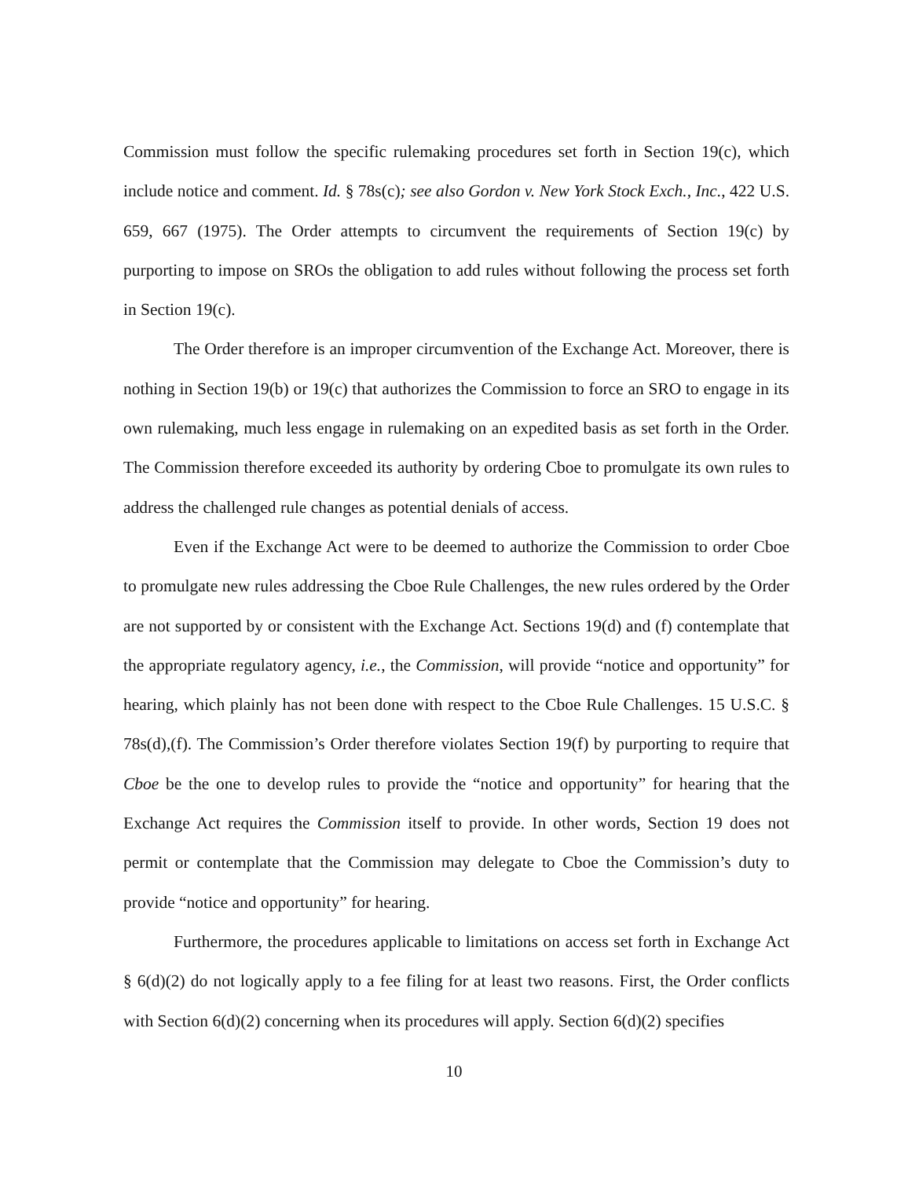Commission must follow the specific rulemaking procedures set forth in Section 19(c), which include notice and comment. Id. § 78s(c); see also Gordon v. New York Stock Exch., Inc., 422 U.S. 659, 667 (1975). The Order attempts to circumvent the requirements of Section 19(c) by purporting to impose on SROs the obligation to add rules without following the process set forth in Section 19(c).
The Order therefore is an improper circumvention of the Exchange Act. Moreover, there is nothing in Section 19(b) or 19(c) that authorizes the Commission to force an SRO to engage in its own rulemaking, much less engage in rulemaking on an expedited basis as set forth in the Order. The Commission therefore exceeded its authority by ordering Cboe to promulgate its own rules to address the challenged rule changes as potential denials of access.
Even if the Exchange Act were to be deemed to authorize the Commission to order Cboe to promulgate new rules addressing the Cboe Rule Challenges, the new rules ordered by the Order are not supported by or consistent with the Exchange Act. Sections 19(d) and (f) contemplate that the appropriate regulatory agency, i.e., the Commission, will provide “notice and opportunity” for hearing, which plainly has not been done with respect to the Cboe Rule Challenges. 15 U.S.C. § 78s(d),(f). The Commission’s Order therefore violates Section 19(f) by purporting to require that Cboe be the one to develop rules to provide the “notice and opportunity” for hearing that the Exchange Act requires the Commission itself to provide. In other words, Section 19 does not permit or contemplate that the Commission may delegate to Cboe the Commission’s duty to provide “notice and opportunity” for hearing.
Furthermore, the procedures applicable to limitations on access set forth in Exchange Act § 6(d)(2) do not logically apply to a fee filing for at least two reasons. First, the Order conflicts with Section 6(d)(2) concerning when its procedures will apply. Section 6(d)(2) specifies
10